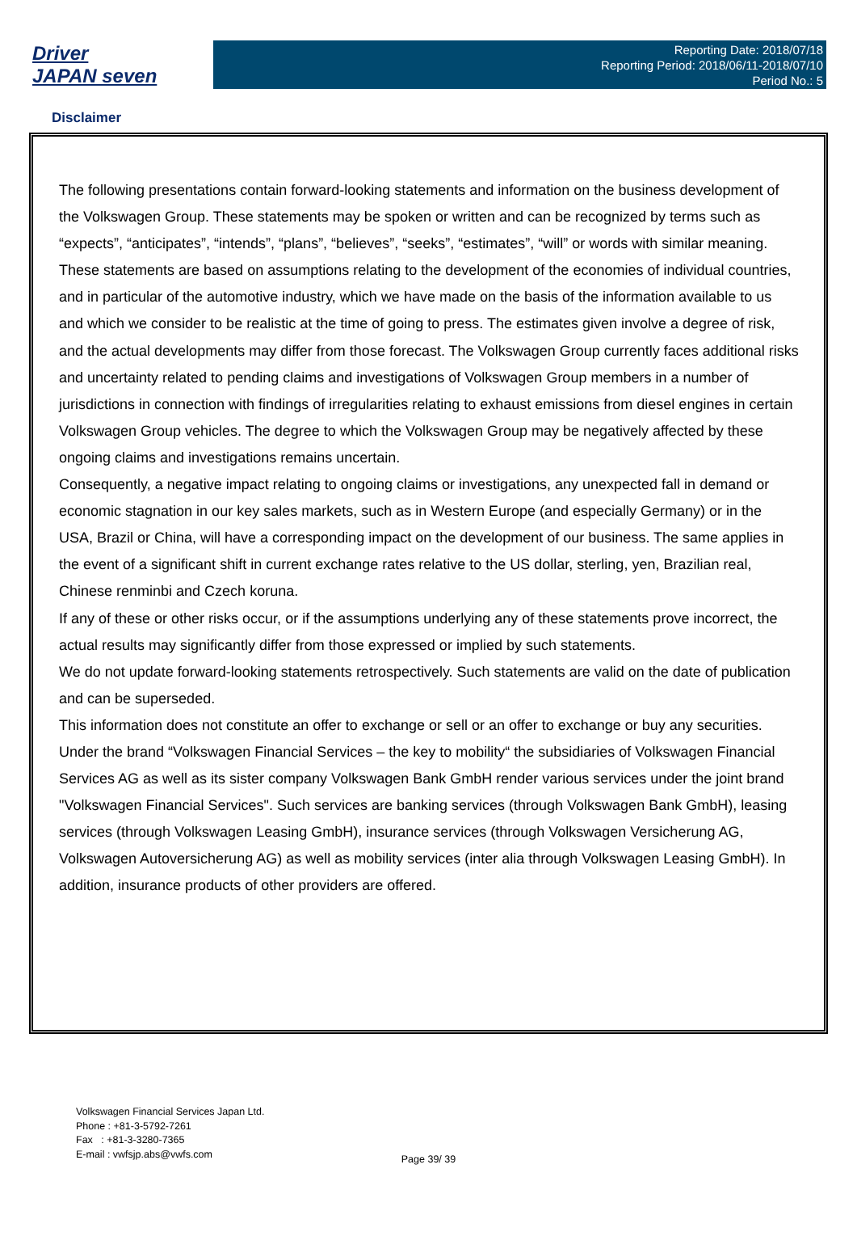Driver
JAPAN seven
Reporting Date: 2018/07/18
Reporting Period: 2018/06/11-2018/07/10
Period No.: 5
Disclaimer
The following presentations contain forward-looking statements and information on the business development of the Volkswagen Group. These statements may be spoken or written and can be recognized by terms such as “expects”, “anticipates”, “intends”, “plans”, “believes”, “seeks”, “estimates”, “will” or words with similar meaning. These statements are based on assumptions relating to the development of the economies of individual countries, and in particular of the automotive industry, which we have made on the basis of the information available to us and which we consider to be realistic at the time of going to press. The estimates given involve a degree of risk, and the actual developments may differ from those forecast. The Volkswagen Group currently faces additional risks and uncertainty related to pending claims and investigations of Volkswagen Group members in a number of jurisdictions in connection with findings of irregularities relating to exhaust emissions from diesel engines in certain Volkswagen Group vehicles. The degree to which the Volkswagen Group may be negatively affected by these ongoing claims and investigations remains uncertain.
Consequently, a negative impact relating to ongoing claims or investigations, any unexpected fall in demand or economic stagnation in our key sales markets, such as in Western Europe (and especially Germany) or in the USA, Brazil or China, will have a corresponding impact on the development of our business. The same applies in the event of a significant shift in current exchange rates relative to the US dollar, sterling, yen, Brazilian real, Chinese renminbi and Czech koruna.
If any of these or other risks occur, or if the assumptions underlying any of these statements prove incorrect, the actual results may significantly differ from those expressed or implied by such statements.
We do not update forward-looking statements retrospectively. Such statements are valid on the date of publication and can be superseded.
This information does not constitute an offer to exchange or sell or an offer to exchange or buy any securities.
Under the brand “Volkswagen Financial Services – the key to mobility“ the subsidiaries of Volkswagen Financial Services AG as well as its sister company Volkswagen Bank GmbH render various services under the joint brand "Volkswagen Financial Services". Such services are banking services (through Volkswagen Bank GmbH), leasing services (through Volkswagen Leasing GmbH), insurance services (through Volkswagen Versicherung AG, Volkswagen Autoversicherung AG) as well as mobility services (inter alia through Volkswagen Leasing GmbH). In addition, insurance products of other providers are offered.
Volkswagen Financial Services Japan Ltd.
Phone : +81-3-5792-7261
Fax : +81-3-3280-7365
E-mail : vwfsjp.abs@vwfs.com
Page 39/ 39